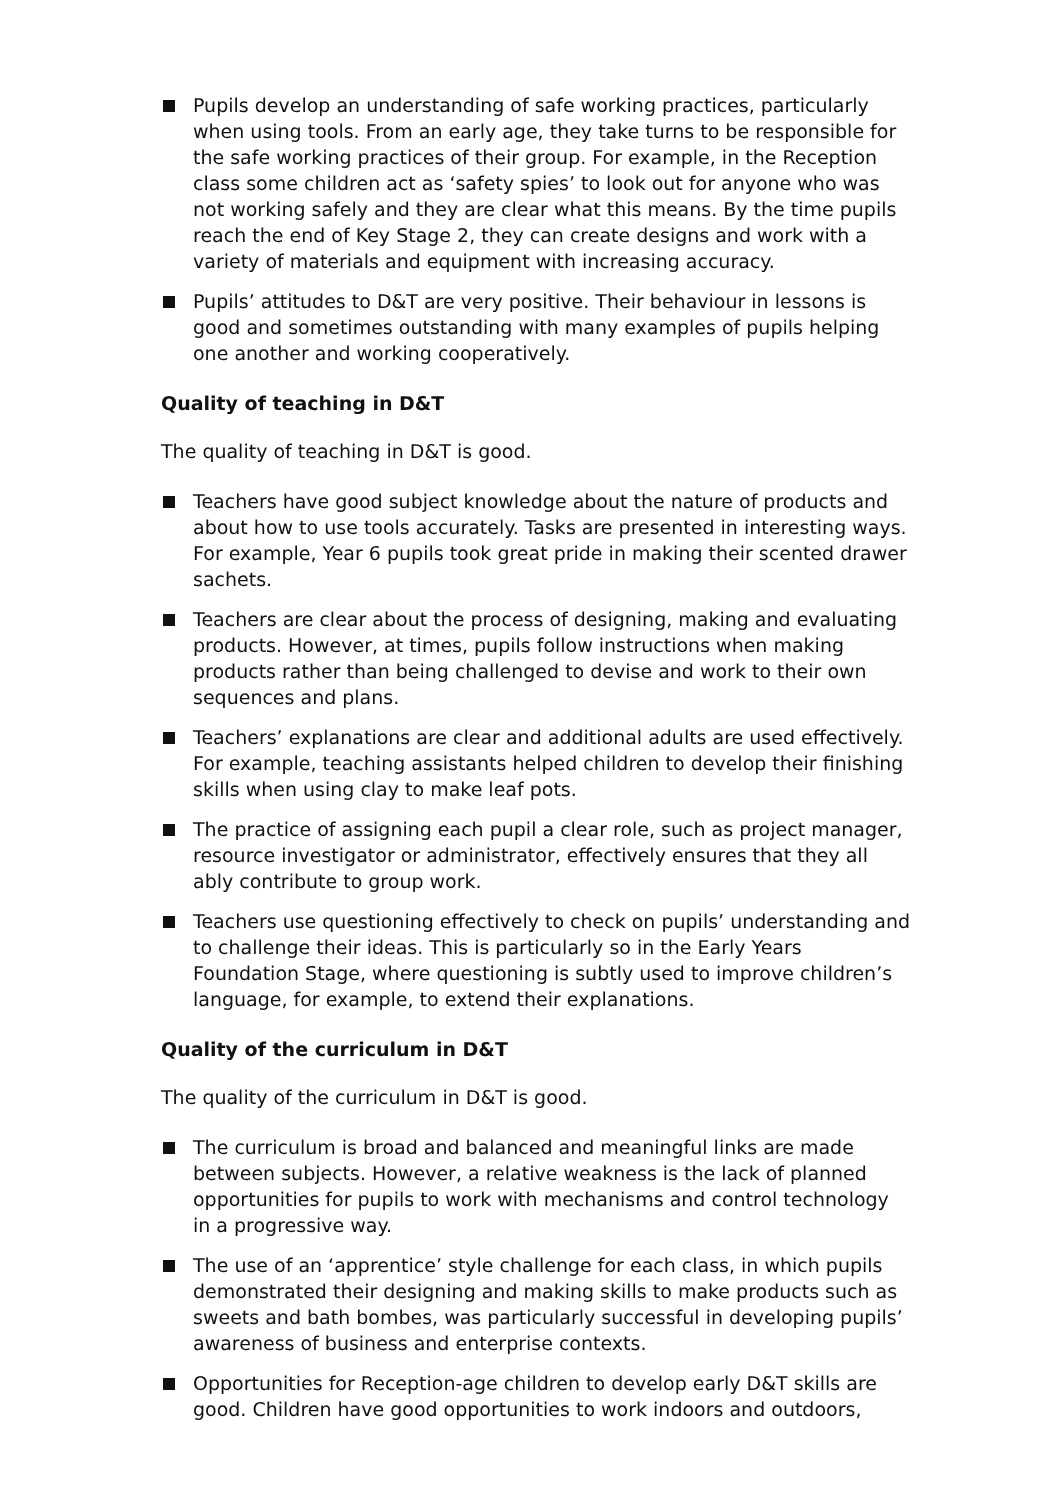Pupils develop an understanding of safe working practices, particularly when using tools. From an early age, they take turns to be responsible for the safe working practices of their group. For example, in the Reception class some children act as ‘safety spies’ to look out for anyone who was not working safely and they are clear what this means. By the time pupils reach the end of Key Stage 2, they can create designs and work with a variety of materials and equipment with increasing accuracy.
Pupils’ attitudes to D&T are very positive. Their behaviour in lessons is good and sometimes outstanding with many examples of pupils helping one another and working cooperatively.
Quality of teaching in D&T
The quality of teaching in D&T is good.
Teachers have good subject knowledge about the nature of products and about how to use tools accurately. Tasks are presented in interesting ways. For example, Year 6 pupils took great pride in making their scented drawer sachets.
Teachers are clear about the process of designing, making and evaluating products. However, at times, pupils follow instructions when making products rather than being challenged to devise and work to their own sequences and plans.
Teachers’ explanations are clear and additional adults are used effectively. For example, teaching assistants helped children to develop their finishing skills when using clay to make leaf pots.
The practice of assigning each pupil a clear role, such as project manager, resource investigator or administrator, effectively ensures that they all ably contribute to group work.
Teachers use questioning effectively to check on pupils’ understanding and to challenge their ideas. This is particularly so in the Early Years Foundation Stage, where questioning is subtly used to improve children’s language, for example, to extend their explanations.
Quality of the curriculum in D&T
The quality of the curriculum in D&T is good.
The curriculum is broad and balanced and meaningful links are made between subjects. However, a relative weakness is the lack of planned opportunities for pupils to work with mechanisms and control technology in a progressive way.
The use of an ‘apprentice’ style challenge for each class, in which pupils demonstrated their designing and making skills to make products such as sweets and bath bombes, was particularly successful in developing pupils’ awareness of business and enterprise contexts.
Opportunities for Reception-age children to develop early D&T skills are good. Children have good opportunities to work indoors and outdoors,